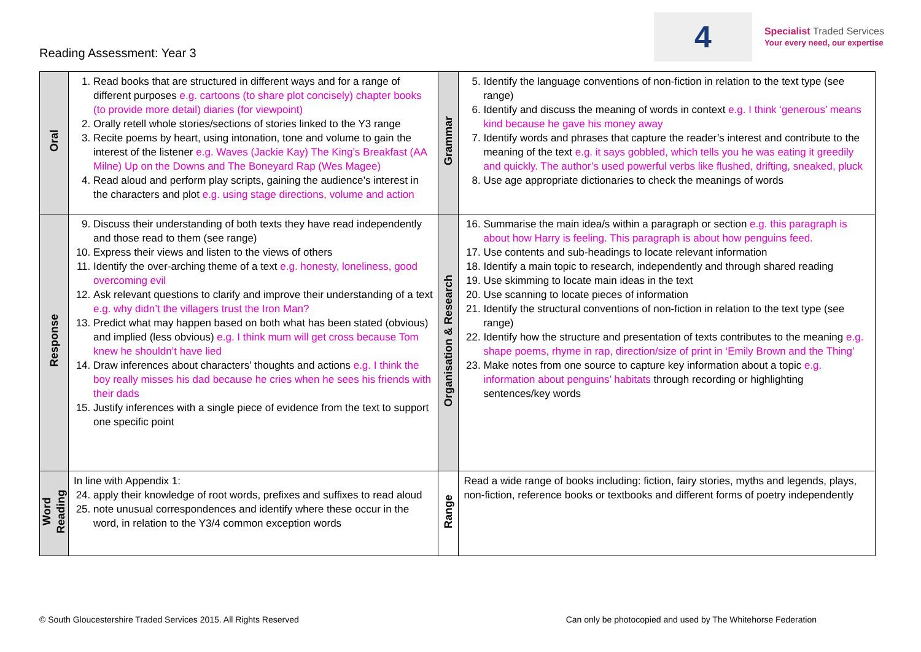Reading Assessment: Year 3
4
Specialist Traded Services
Your every need, our expertise
| Oral | 1. Read books that are structured in different ways and for a range of different purposes e.g. cartoons (to share plot concisely) chapter books (to provide more detail) diaries (for viewpoint) 2. Orally retell whole stories/sections of stories linked to the Y3 range 3. Recite poems by heart, using intonation, tone and volume to gain the interest of the listener e.g. Waves (Jackie Kay) The King’s Breakfast (AA Milne) Up on the Downs and The Boneyard Rap (Wes Magee) 4. Read aloud and perform play scripts, gaining the audience’s interest in the characters and plot e.g. using stage directions, volume and action | Grammar | 5. Identify the language conventions of non-fiction in relation to the text type (see range) 6. Identify and discuss the meaning of words in context e.g. I think ‘generous’ means kind because he gave his money away 7. Identify words and phrases that capture the reader’s interest and contribute to the meaning of the text e.g. it says gobbled, which tells you he was eating it greedily and quickly. The author’s used powerful verbs like flushed, drifting, sneaked, pluck 8. Use age appropriate dictionaries to check the meanings of words |
| Response | 9. Discuss their understanding of both texts they have read independently and those read to them (see range) 10. Express their views and listen to the views of others 11. Identify the over-arching theme of a text e.g. honesty, loneliness, good overcoming evil 12. Ask relevant questions to clarify and improve their understanding of a text e.g. why didn’t the villagers trust the Iron Man? 13. Predict what may happen based on both what has been stated (obvious) and implied (less obvious) e.g. I think mum will get cross because Tom knew he shouldn’t have lied 14. Draw inferences about characters’ thoughts and actions e.g. I think the boy really misses his dad because he cries when he sees his friends with their dads 15. Justify inferences with a single piece of evidence from the text to support one specific point | Organisation & Research | 16. Summarise the main idea/s within a paragraph or section e.g. this paragraph is about how Harry is feeling. This paragraph is about how penguins feed. 17. Use contents and sub-headings to locate relevant information 18. Identify a main topic to research, independently and through shared reading 19. Use skimming to locate main ideas in the text 20. Use scanning to locate pieces of information 21. Identify the structural conventions of non-fiction in relation to the text type (see range) 22. Identify how the structure and presentation of texts contributes to the meaning e.g. shape poems, rhyme in rap, direction/size of print in ‘Emily Brown and the Thing’ 23. Make notes from one source to capture key information about a topic e.g. information about penguins’ habitats through recording or highlighting sentences/key words |
| Word Reading | In line with Appendix 1: 24. apply their knowledge of root words, prefixes and suffixes to read aloud 25. note unusual correspondences and identify where these occur in the word, in relation to the Y3/4 common exception words | Range | Read a wide range of books including: fiction, fairy stories, myths and legends, plays, non-fiction, reference books or textbooks and different forms of poetry independently |
© South Gloucestershire Traded Services 2015. All Rights Reserved Can only be photocopied and used by The Whitehorse Federation